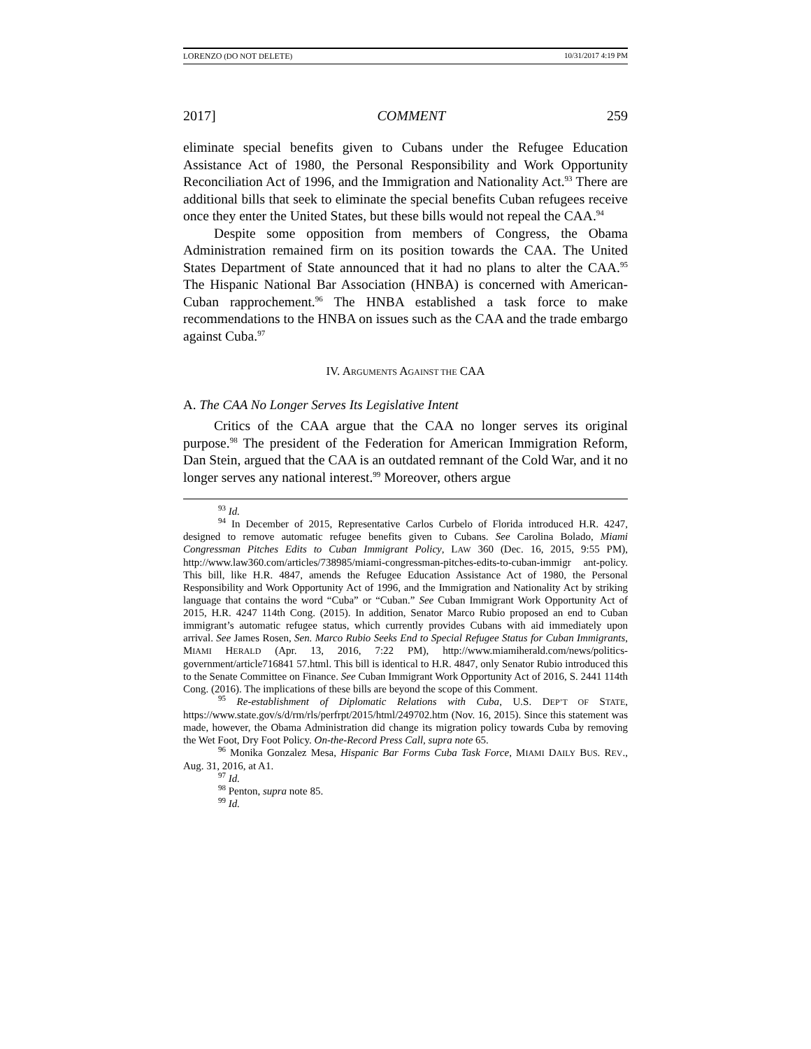LORENZO (DO NOT DELETE) 10/31/2017 4:19 PM
2017] COMMENT 259
eliminate special benefits given to Cubans under the Refugee Education Assistance Act of 1980, the Personal Responsibility and Work Opportunity Reconciliation Act of 1996, and the Immigration and Nationality Act.<sup>93</sup> There are additional bills that seek to eliminate the special benefits Cuban refugees receive once they enter the United States, but these bills would not repeal the CAA.<sup>94</sup>
Despite some opposition from members of Congress, the Obama Administration remained firm on its position towards the CAA. The United States Department of State announced that it had no plans to alter the CAA.<sup>95</sup> The Hispanic National Bar Association (HNBA) is concerned with American-Cuban rapprochement.<sup>96</sup> The HNBA established a task force to make recommendations to the HNBA on issues such as the CAA and the trade embargo against Cuba.<sup>97</sup>
IV. ARGUMENTS AGAINST THE CAA
A. The CAA No Longer Serves Its Legislative Intent
Critics of the CAA argue that the CAA no longer serves its original purpose.<sup>98</sup> The president of the Federation for American Immigration Reform, Dan Stein, argued that the CAA is an outdated remnant of the Cold War, and it no longer serves any national interest.<sup>99</sup> Moreover, others argue
<sup>93</sup> Id.
<sup>94</sup> In December of 2015, Representative Carlos Curbelo of Florida introduced H.R. 4247, designed to remove automatic refugee benefits given to Cubans. See Carolina Bolado, Miami Congressman Pitches Edits to Cuban Immigrant Policy, LAW 360 (Dec. 16, 2015, 9:55 PM), http://www.law360.com/articles/738985/miami-congressman-pitches-edits-to-cuban-immigr ant-policy. This bill, like H.R. 4847, amends the Refugee Education Assistance Act of 1980, the Personal Responsibility and Work Opportunity Act of 1996, and the Immigration and Nationality Act by striking language that contains the word “Cuba” or “Cuban.” See Cuban Immigrant Work Opportunity Act of 2015, H.R. 4247 114th Cong. (2015). In addition, Senator Marco Rubio proposed an end to Cuban immigrant’s automatic refugee status, which currently provides Cubans with aid immediately upon arrival. See James Rosen, Sen. Marco Rubio Seeks End to Special Refugee Status for Cuban Immigrants, MIAMI HERALD (Apr. 13, 2016, 7:22 PM), http://www.miamiherald.com/news/politics-government/article716841 57.html. This bill is identical to H.R. 4847, only Senator Rubio introduced this to the Senate Committee on Finance. See Cuban Immigrant Work Opportunity Act of 2016, S. 2441 114th Cong. (2016). The implications of these bills are beyond the scope of this Comment.
<sup>95</sup> Re-establishment of Diplomatic Relations with Cuba, U.S. DEP’T OF STATE, https://www.state.gov/s/d/rm/rls/perfrpt/2015/html/249702.htm (Nov. 16, 2015). Since this statement was made, however, the Obama Administration did change its migration policy towards Cuba by removing the Wet Foot, Dry Foot Policy. On-the-Record Press Call, supra note 65.
<sup>96</sup> Monika Gonzalez Mesa, Hispanic Bar Forms Cuba Task Force, MIAMI DAILY BUS. REV., Aug. 31, 2016, at A1.
<sup>97</sup> Id.
<sup>98</sup> Penton, supra note 85.
<sup>99</sup> Id.